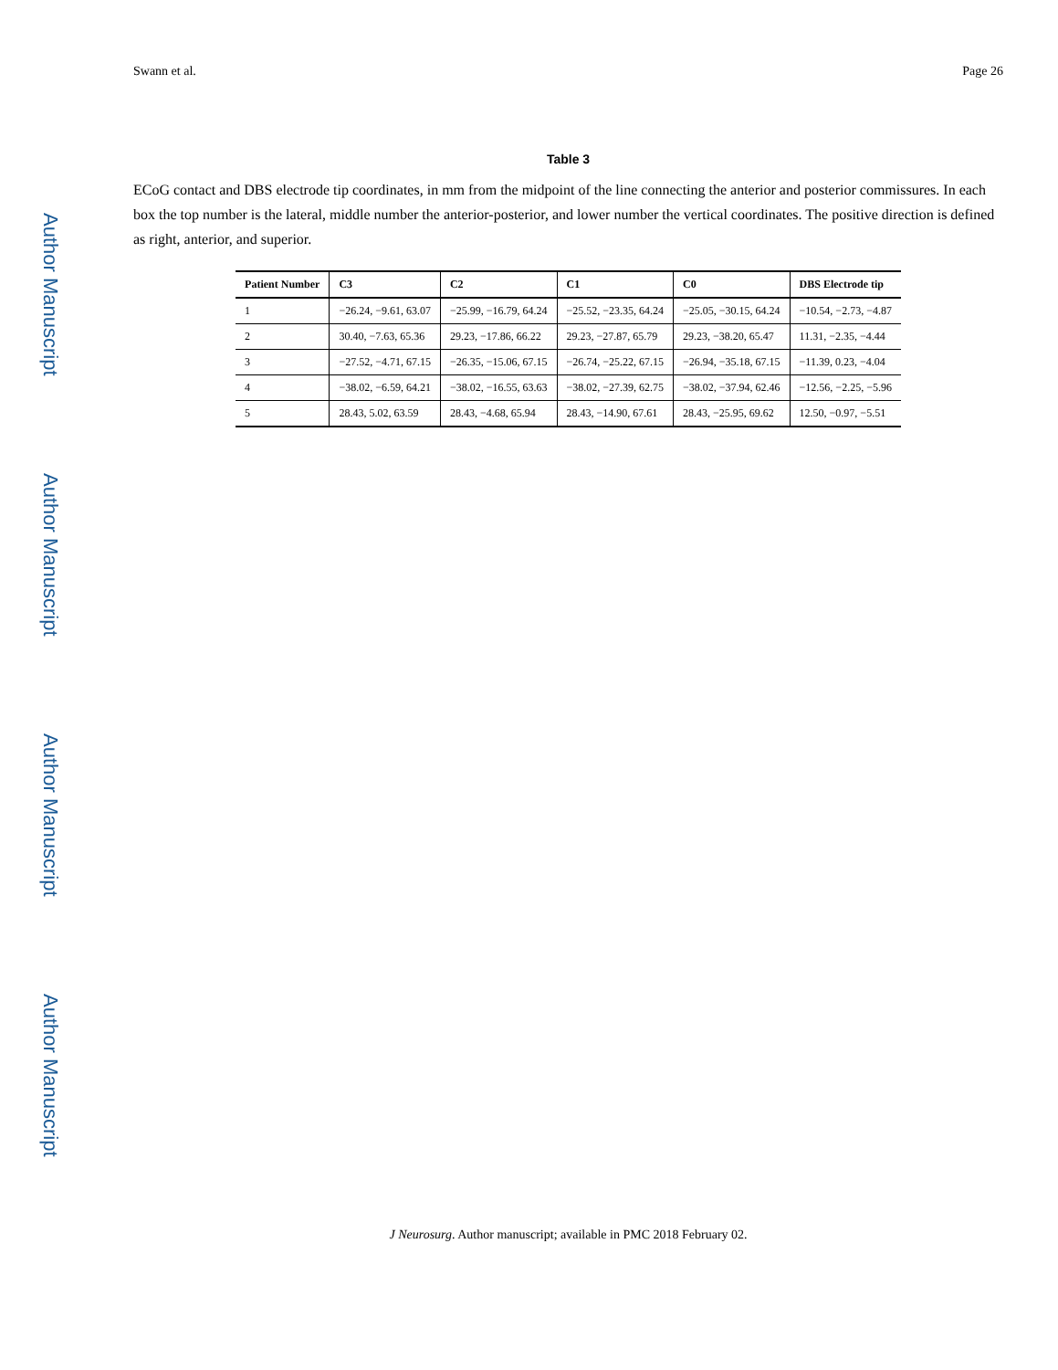Author Manuscript
Author Manuscript
Author Manuscript
Author Manuscript
Swann et al. Page 26
Table 3
ECoG contact and DBS electrode tip coordinates, in mm from the midpoint of the line connecting the anterior and posterior commissures. In each box the top number is the lateral, middle number the anterior-posterior, and lower number the vertical coordinates. The positive direction is defined as right, anterior, and superior.
| Patient Number | C3 | C2 | C1 | C0 | DBS Electrode tip |
| --- | --- | --- | --- | --- | --- |
| 1 | −26.24, −9.61, 63.07 | −25.99, −16.79, 64.24 | −25.52, −23.35, 64.24 | −25.05, −30.15, 64.24 | −10.54, −2.73, −4.87 |
| 2 | 30.40, −7.63, 65.36 | 29.23, −17.86, 66.22 | 29.23, −27.87, 65.79 | 29.23, −38.20, 65.47 | 11.31, −2.35, −4.44 |
| 3 | −27.52, −4.71, 67.15 | −26.35, −15.06, 67.15 | −26.74, −25.22, 67.15 | −26.94, −35.18, 67.15 | −11.39, 0.23, −4.04 |
| 4 | −38.02, −6.59, 64.21 | −38.02, −16.55, 63.63 | −38.02, −27.39, 62.75 | −38.02, −37.94, 62.46 | −12.56, −2.25, −5.96 |
| 5 | 28.43, 5.02, 63.59 | 28.43, −4.68, 65.94 | 28.43, −14.90, 67.61 | 28.43, −25.95, 69.62 | 12.50, −0.97, −5.51 |
J Neurosurg. Author manuscript; available in PMC 2018 February 02.